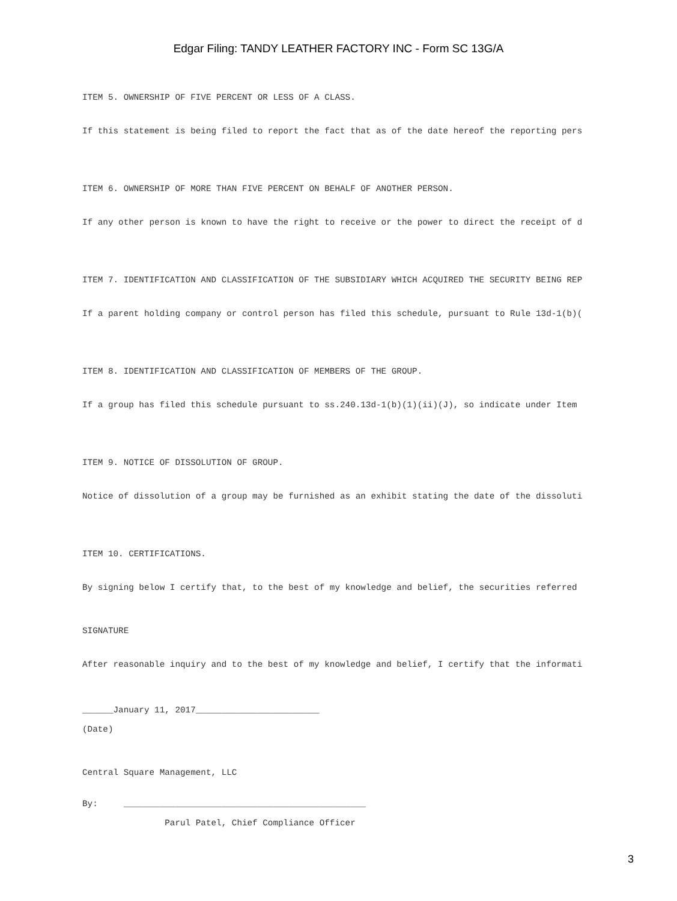Edgar Filing: TANDY LEATHER FACTORY INC - Form SC 13G/A
ITEM 5. OWNERSHIP OF FIVE PERCENT OR LESS OF A CLASS.
If this statement is being filed to report the fact that as of the date hereof the reporting pers
ITEM 6. OWNERSHIP OF MORE THAN FIVE PERCENT ON BEHALF OF ANOTHER PERSON.
If any other person is known to have the right to receive or the power to direct the receipt of d
ITEM 7. IDENTIFICATION AND CLASSIFICATION OF THE SUBSIDIARY WHICH ACQUIRED THE SECURITY BEING REP
If a parent holding company or control person has filed this schedule, pursuant to Rule 13d-1(b)(
ITEM 8. IDENTIFICATION AND CLASSIFICATION OF MEMBERS OF THE GROUP.
If a group has filed this schedule pursuant to ss.240.13d-1(b)(1)(ii)(J), so indicate under Item
ITEM 9. NOTICE OF DISSOLUTION OF GROUP.
Notice of dissolution of a group may be furnished as an exhibit stating the date of the dissoluti
ITEM 10. CERTIFICATIONS.
By signing below I certify that, to the best of my knowledge and belief, the securities referred
SIGNATURE
After reasonable inquiry and to the best of my knowledge and belief, I certify that the informati
______January 11, 2017________________________
(Date)
Central Square Management, LLC
By: _______________________________________________
Parul Patel, Chief Compliance Officer
3